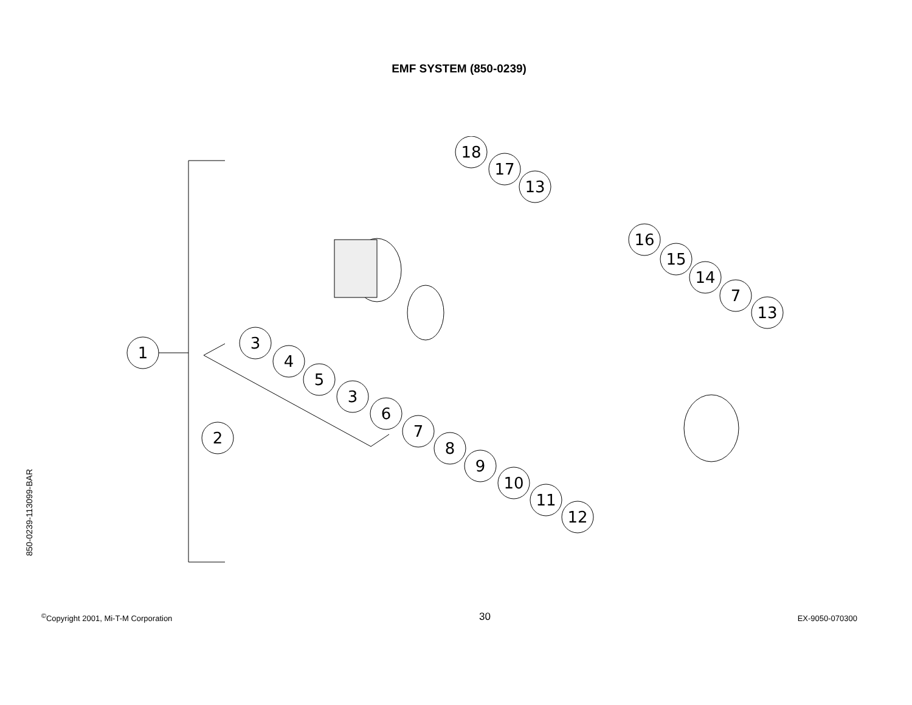EMF SYSTEM (850-0239)
850-0239-113099-BAR
18
17
13
16
15
14
7
13
1
3
4
5
3
6
7
8
9
10
11
12
2
<sup>©</sup>Copyright 2001, Mi-T-M Corporation 30 EX-9050-070300